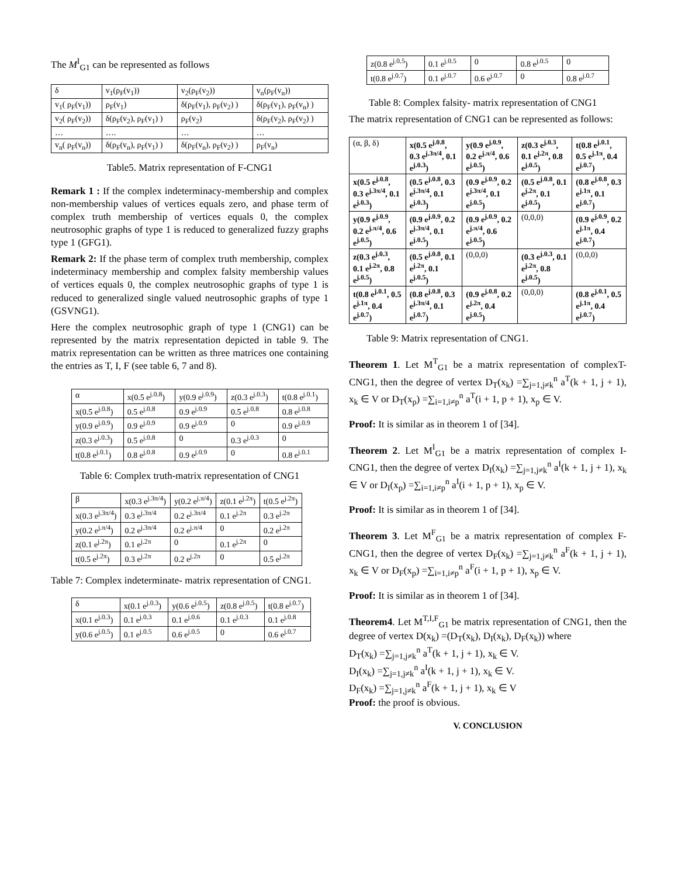The M<sup>I</sup><sub>G1</sub> can be represented as follows
| δ | v<sub>1</sub>(ρ<sub>F</sub>(v<sub>1</sub>)) | v<sub>2</sub>(ρ<sub>F</sub>(v<sub>2</sub>)) | v<sub>n</sub>(ρ<sub>F</sub>(v<sub>n</sub>)) |
| --- | --- | --- | --- |
| v<sub>1</sub>( ρ<sub>F</sub>(v<sub>1</sub>)) | ρ<sub>F</sub>(v<sub>1</sub>) | δ(ρ<sub>F</sub>(v<sub>1</sub>), ρ<sub>F</sub>(v<sub>2</sub>) ) | δ(ρ<sub>F</sub>(v<sub>1</sub>), ρ<sub>F</sub>(v<sub>n</sub>) ) |
| v<sub>2</sub>( ρ<sub>F</sub>(v<sub>2</sub>)) | δ(ρ<sub>F</sub>(v<sub>2</sub>), ρ<sub>F</sub>(v<sub>1</sub>) ) | ρ<sub>F</sub>(v<sub>2</sub>) | δ(ρ<sub>F</sub>(v<sub>2</sub>), ρ<sub>F</sub>(v<sub>2</sub>) ) |
| … | …. | … | … |
| v<sub>n</sub>( ρ<sub>F</sub>(v<sub>n</sub>)) | δ(ρ<sub>F</sub>(v<sub>n</sub>), ρ<sub>F</sub>(v<sub>1</sub>) ) | δ(ρ<sub>F</sub>(v<sub>n</sub>), ρ<sub>F</sub>(v<sub>2</sub>) ) | ρ<sub>F</sub>(v<sub>n</sub>) |
Table5. Matrix representation of F-CNG1
Remark 1 : If the complex indeterminacy-membership and complex non-membership values of vertices equals zero, and phase term of complex truth membership of vertices equals 0, the complex neutrosophic graphs of type 1 is reduced to generalized fuzzy graphs type 1 (GFG1).
Remark 2: If the phase term of complex truth membership, complex indeterminacy membership and complex falsity membership values of vertices equals 0, the complex neutrosophic graphs of type 1 is reduced to generalized single valued neutrosophic graphs of type 1 (GSVNG1).
Here the complex neutrosophic graph of type 1 (CNG1) can be represented by the matrix representation depicted in table 9. The matrix representation can be written as three matrices one containing the entries as T, I, F (see table 6, 7 and 8).
| α | x(0.5 e<sup>j.0.8</sup>) | y(0.9 e<sup>j.0.9</sup>) | z(0.3 e<sup>j.0.3</sup>) | t(0.8 e<sup>j.0.1</sup>) |
| --- | --- | --- | --- | --- |
| x(0.5 e<sup>j.0.8</sup>) | 0.5 e<sup>j.0.8</sup> | 0.9 e<sup>j.0.9</sup> | 0.5 e<sup>j.0.8</sup> | 0.8 e<sup>j.0.8</sup> |
| y(0.9 e<sup>j.0.9</sup>) | 0.9 e<sup>j.0.9</sup> | 0.9 e<sup>j.0.9</sup> | 0 | 0.9 e<sup>j.0.9</sup> |
| z(0.3 e<sup>j.0.3</sup>) | 0.5 e<sup>j.0.8</sup> | 0 | 0.3 e<sup>j.0.3</sup> | 0 |
| t(0.8 e<sup>j.0.1</sup>) | 0.8 e<sup>j.0.8</sup> | 0.9 e<sup>j.0.9</sup> | 0 | 0.8 e<sup>j.0.1</sup> |
Table 6: Complex truth-matrix representation of CNG1
| β | x(0.3 e<sup>j.3π/4</sup>) | y(0.2 e<sup>j.π/4</sup>) | z(0.1 e<sup>j.2π</sup>) | t(0.5 e<sup>j.2π</sup>) |
| --- | --- | --- | --- | --- |
| x(0.3 e<sup>j.3π/4</sup>) | 0.3 e<sup>j.3π/4</sup> | 0.2 e<sup>j.3π/4</sup> | 0.1 e<sup>j.2π</sup> | 0.3 e<sup>j.2π</sup> |
| y(0.2 e<sup>j.π/4</sup>) | 0.2 e<sup>j.3π/4</sup> | 0.2 e<sup>j.π/4</sup> | 0 | 0.2 e<sup>j.2π</sup> |
| z(0.1 e<sup>j.2π</sup>) | 0.1 e<sup>j.2π</sup> | 0 | 0.1 e<sup>j.2π</sup> | 0 |
| t(0.5 e<sup>j.2π</sup>) | 0.3 e<sup>j.2π</sup> | 0.2 e<sup>j.2π</sup> | 0 | 0.5 e<sup>j.2π</sup> |
Table 7: Complex indeterminate- matrix representation of CNG1.
| δ | x(0.1 e<sup>j.0.3</sup>) | y(0.6 e<sup>j.0.5</sup>) | z(0.8 e<sup>j.0.5</sup>) | t(0.8 e<sup>j.0.7</sup>) |
| --- | --- | --- | --- | --- |
| x(0.1 e<sup>j.0.3</sup>) | 0.1 e<sup>j.0.3</sup> | 0.1 e<sup>j.0.6</sup> | 0.1 e<sup>j.0.3</sup> | 0.1 e<sup>j.0.8</sup> |
| y(0.6 e<sup>j.0.5</sup>) | 0.1 e<sup>j.0.5</sup> | 0.6 e<sup>j.0.5</sup> | 0 | 0.6 e<sup>j.0.7</sup> |
| z(0.8 e<sup>j.0.5</sup>) | 0.1 e<sup>j.0.5</sup> | 0 | 0.8 e<sup>j.0.5</sup> | 0 |
| t(0.8 e<sup>j.0.7</sup>) | 0.1 e<sup>j.0.7</sup> | 0.6 e<sup>j.0.7</sup> | 0 | 0.8 e<sup>j.0.7</sup> |
Table 8: Complex falsity- matrix representation of CNG1
The matrix representation of CNG1 can be represented as follows:
| (α, β, δ) | x(0.5 e<sup>j.0.8</sup>, 0.3 e<sup>j.3π/4</sup>, 0.1 e<sup>j.0.3</sup>) | y(0.9 e<sup>j.0.9</sup>, 0.2 e<sup>j.π/4</sup>, 0.6 e<sup>j.0.5</sup>) | z(0.3 e<sup>j.0.3</sup>, 0.1 e<sup>j.2π</sup>, 0.8 e<sup>j.0.5</sup>) | t(0.8 e<sup>j.0.1</sup>, 0.5 e<sup>j.1π</sup>, 0.4 e<sup>j.0.7</sup>) |
| x(0.5 e<sup>j.0.8</sup>, 0.3 e<sup>j.3π/4</sup>, 0.1 e<sup>j.0.3</sup>) | (0.5 e<sup>j.0.8</sup>, 0.3 e<sup>j.3π/4</sup>, 0.1 e<sup>j.0.3</sup>) | (0.9 e<sup>j.0.9</sup>, 0.2 e<sup>j.3π/4</sup>, 0.1 e<sup>j.0.5</sup>) | (0.5 e<sup>j.0.8</sup>, 0.1 e<sup>j.2π</sup>, 0.1 e<sup>j.0.5</sup>) | (0.8 e<sup>j.0.8</sup>, 0.3 e<sup>j.1π</sup>, 0.1 e<sup>j.0.7</sup>) |
| y(0.9 e<sup>j.0.9</sup>, 0.2 e<sup>j.π/4</sup>, 0.6 e<sup>j.0.5</sup>) | (0.9 e<sup>j.0.9</sup>, 0.2 e<sup>j.3π/4</sup>, 0.1 e<sup>j.0.5</sup>) | (0.9 e<sup>j.0.9</sup>, 0.2 e<sup>j.π/4</sup>, 0.6 e<sup>j.0.5</sup>) | (0,0,0) | (0.9 e<sup>j.0.9</sup>, 0.2 e<sup>j.1π</sup>, 0.4 e<sup>j.0.7</sup>) |
| z(0.3 e<sup>j.0.3</sup>, 0.1 e<sup>j.2π</sup>, 0.8 e<sup>j.0.5</sup>) | (0.5 e<sup>j.0.8</sup>, 0.1 e<sup>j.2π</sup>, 0.1 e<sup>j.0.5</sup>) | (0,0,0) | (0.3 e<sup>j.0.3</sup>, 0.1 e<sup>j.2π</sup>, 0.8 e<sup>j.0.5</sup>) | (0,0,0) |
| t(0.8 e<sup>j.0.1</sup>, 0.5 e<sup>j.1π</sup>, 0.4 e<sup>j.0.7</sup>) | (0.8 e<sup>j.0.8</sup>, 0.3 e<sup>j.3π/4</sup>, 0.1 e<sup>j.0.7</sup>) | (0.9 e<sup>j.0.8</sup>, 0.2 e<sup>j.2π</sup>, 0.4 e<sup>j.0.5</sup>) | (0,0,0) | (0.8 e<sup>j.0.1</sup>, 0.5 e<sup>j.1π</sup>, 0.4 e<sup>j.0.7</sup>) |
Table 9: Matrix representation of CNG1.
Theorem 1. Let M<sup>T</sup><sub>G1</sub> be a matrix representation of complexT-CNG1, then the degree of vertex D<sub>T</sub>(x<sub>k</sub>) =∑<sub>j=1,j≠k</sub><sup>n</sup> a<sup>T</sup>(k + 1, j + 1), x<sub>k</sub> ∈ V or D<sub>T</sub>(x<sub>p</sub>) =∑<sub>i=1,i≠p</sub><sup>n</sup> a<sup>T</sup>(i + 1, p + 1), x<sub>p</sub> ∈ V.
Proof: It is similar as in theorem 1 of [34].
Theorem 2. Let M<sup>I</sup><sub>G1</sub> be a matrix representation of complex I-CNG1, then the degree of vertex D<sub>I</sub>(x<sub>k</sub>) =∑<sub>j=1,j≠k</sub><sup>n</sup> a<sup>I</sup>(k + 1, j + 1), x<sub>k</sub> ∈ V or D<sub>I</sub>(x<sub>p</sub>) =∑<sub>i=1,i≠p</sub><sup>n</sup> a<sup>I</sup>(i + 1, p + 1), x<sub>p</sub> ∈ V.
Proof: It is similar as in theorem 1 of [34].
Theorem 3. Let M<sup>F</sup><sub>G1</sub> be a matrix representation of complex F-CNG1, then the degree of vertex D<sub>F</sub>(x<sub>k</sub>) =∑<sub>j=1,j≠k</sub><sup>n</sup> a<sup>F</sup>(k + 1, j + 1), x<sub>k</sub> ∈ V or D<sub>F</sub>(x<sub>p</sub>) =∑<sub>i=1,i≠p</sub><sup>n</sup> a<sup>F</sup>(i + 1, p + 1), x<sub>p</sub> ∈ V.
Proof: It is similar as in theorem 1 of [34].
Theorem4. Let M<sup>T,I,F</sup><sub>G1</sub> be matrix representation of CNG1, then the degree of vertex D(x<sub>k</sub>) =(D<sub>T</sub>(x<sub>k</sub>), D<sub>I</sub>(x<sub>k</sub>), D<sub>F</sub>(x<sub>k</sub>)) where
D<sub>T</sub>(x<sub>k</sub>) =∑<sub>j=1,j≠k</sub><sup>n</sup> a<sup>T</sup>(k + 1, j + 1), x<sub>k</sub> ∈ V.
D<sub>I</sub>(x<sub>k</sub>) =∑<sub>j=1,j≠k</sub><sup>n</sup> a<sup>I</sup>(k + 1, j + 1), x<sub>k</sub> ∈ V.
D<sub>F</sub>(x<sub>k</sub>) =∑<sub>j=1,j≠k</sub><sup>n</sup> a<sup>F</sup>(k + 1, j + 1), x<sub>k</sub> ∈ V
Proof: the proof is obvious.
V. CONCLUSION